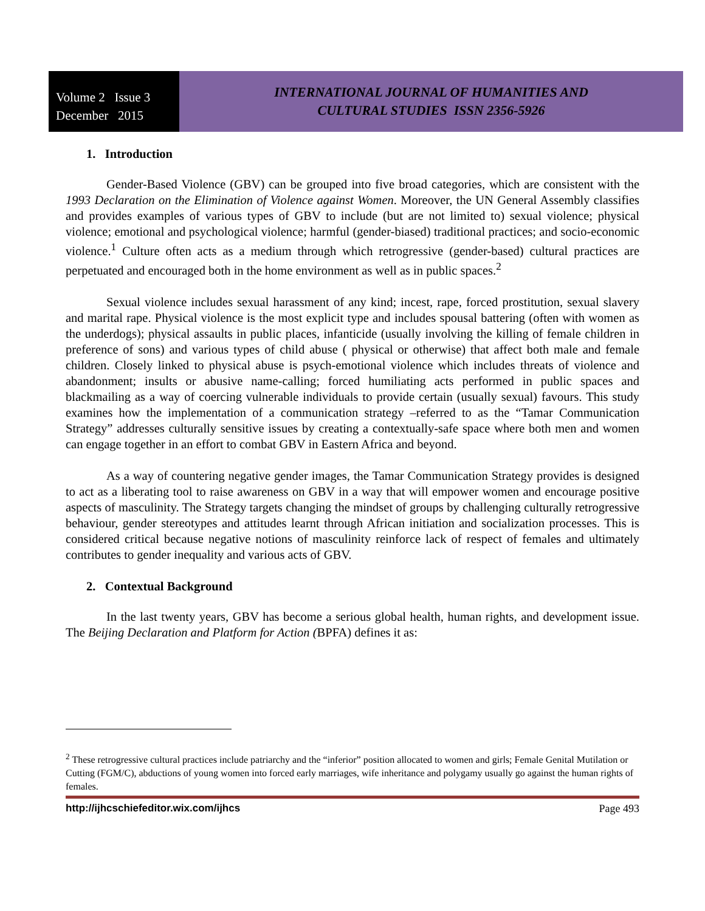Volume 2 Issue 3
December 2015
INTERNATIONAL JOURNAL OF HUMANITIES AND
CULTURAL STUDIES ISSN 2356-5926
1. Introduction
Gender-Based Violence (GBV) can be grouped into five broad categories, which are consistent with the 1993 Declaration on the Elimination of Violence against Women. Moreover, the UN General Assembly classifies and provides examples of various types of GBV to include (but are not limited to) sexual violence; physical violence; emotional and psychological violence; harmful (gender-biased) traditional practices; and socio-economic violence.<sup>1</sup> Culture often acts as a medium through which retrogressive (gender-based) cultural practices are perpetuated and encouraged both in the home environment as well as in public spaces.<sup>2</sup>
Sexual violence includes sexual harassment of any kind; incest, rape, forced prostitution, sexual slavery and marital rape. Physical violence is the most explicit type and includes spousal battering (often with women as the underdogs); physical assaults in public places, infanticide (usually involving the killing of female children in preference of sons) and various types of child abuse ( physical or otherwise) that affect both male and female children. Closely linked to physical abuse is psych-emotional violence which includes threats of violence and abandonment; insults or abusive name-calling; forced humiliating acts performed in public spaces and blackmailing as a way of coercing vulnerable individuals to provide certain (usually sexual) favours. This study examines how the implementation of a communication strategy –referred to as the “Tamar Communication Strategy” addresses culturally sensitive issues by creating a contextually-safe space where both men and women can engage together in an effort to combat GBV in Eastern Africa and beyond.
As a way of countering negative gender images, the Tamar Communication Strategy provides is designed to act as a liberating tool to raise awareness on GBV in a way that will empower women and encourage positive aspects of masculinity. The Strategy targets changing the mindset of groups by challenging culturally retrogressive behaviour, gender stereotypes and attitudes learnt through African initiation and socialization processes. This is considered critical because negative notions of masculinity reinforce lack of respect of females and ultimately contributes to gender inequality and various acts of GBV.
2. Contextual Background
In the last twenty years, GBV has become a serious global health, human rights, and development issue. The Beijing Declaration and Platform for Action (BPFA) defines it as:
<sup>2</sup> These retrogressive cultural practices include patriarchy and the “inferior” position allocated to women and girls; Female Genital Mutilation or Cutting (FGM/C), abductions of young women into forced early marriages, wife inheritance and polygamy usually go against the human rights of females.
http://ijhcschiefeditor.wix.com/ijhcs Page 493